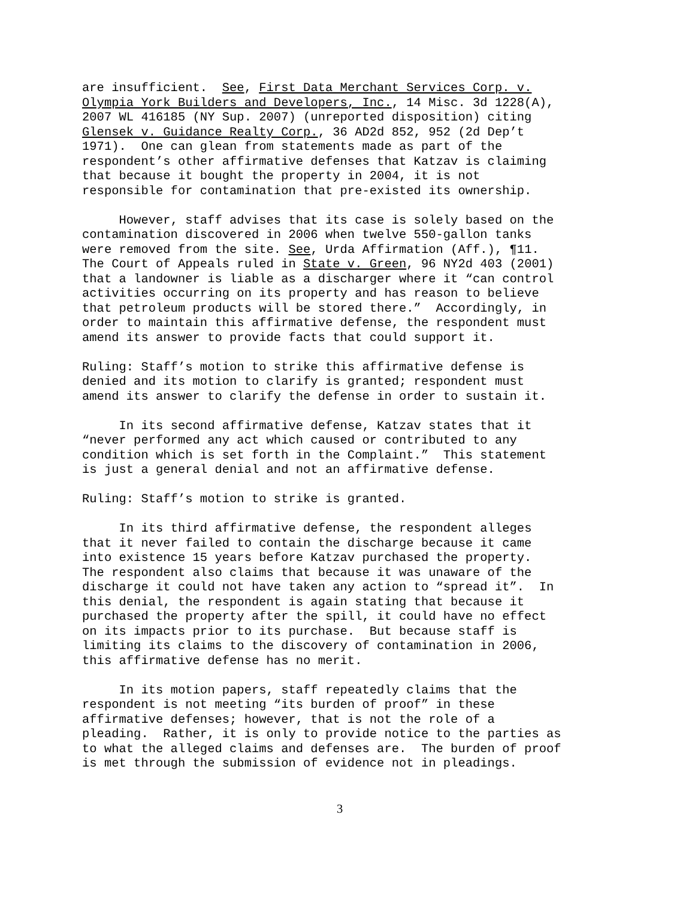are insufficient. See, First Data Merchant Services Corp. v. Olympia York Builders and Developers, Inc., 14 Misc. 3d 1228(A), 2007 WL 416185 (NY Sup. 2007) (unreported disposition) citing Glensek v. Guidance Realty Corp., 36 AD2d 852, 952 (2d Dep’t 1971). One can glean from statements made as part of the respondent’s other affirmative defenses that Katzav is claiming that because it bought the property in 2004, it is not responsible for contamination that pre-existed its ownership.
However, staff advises that its case is solely based on the contamination discovered in 2006 when twelve 550-gallon tanks were removed from the site. See, Urda Affirmation (Aff.), ¶11. The Court of Appeals ruled in State v. Green, 96 NY2d 403 (2001) that a landowner is liable as a discharger where it “can control activities occurring on its property and has reason to believe that petroleum products will be stored there.” Accordingly, in order to maintain this affirmative defense, the respondent must amend its answer to provide facts that could support it.
Ruling: Staff’s motion to strike this affirmative defense is denied and its motion to clarify is granted; respondent must amend its answer to clarify the defense in order to sustain it.
In its second affirmative defense, Katzav states that it “never performed any act which caused or contributed to any condition which is set forth in the Complaint.” This statement is just a general denial and not an affirmative defense.
Ruling: Staff’s motion to strike is granted.
In its third affirmative defense, the respondent alleges that it never failed to contain the discharge because it came into existence 15 years before Katzav purchased the property. The respondent also claims that because it was unaware of the discharge it could not have taken any action to “spread it”. In this denial, the respondent is again stating that because it purchased the property after the spill, it could have no effect on its impacts prior to its purchase. But because staff is limiting its claims to the discovery of contamination in 2006, this affirmative defense has no merit.
In its motion papers, staff repeatedly claims that the respondent is not meeting “its burden of proof” in these affirmative defenses; however, that is not the role of a pleading. Rather, it is only to provide notice to the parties as to what the alleged claims and defenses are. The burden of proof is met through the submission of evidence not in pleadings.
3